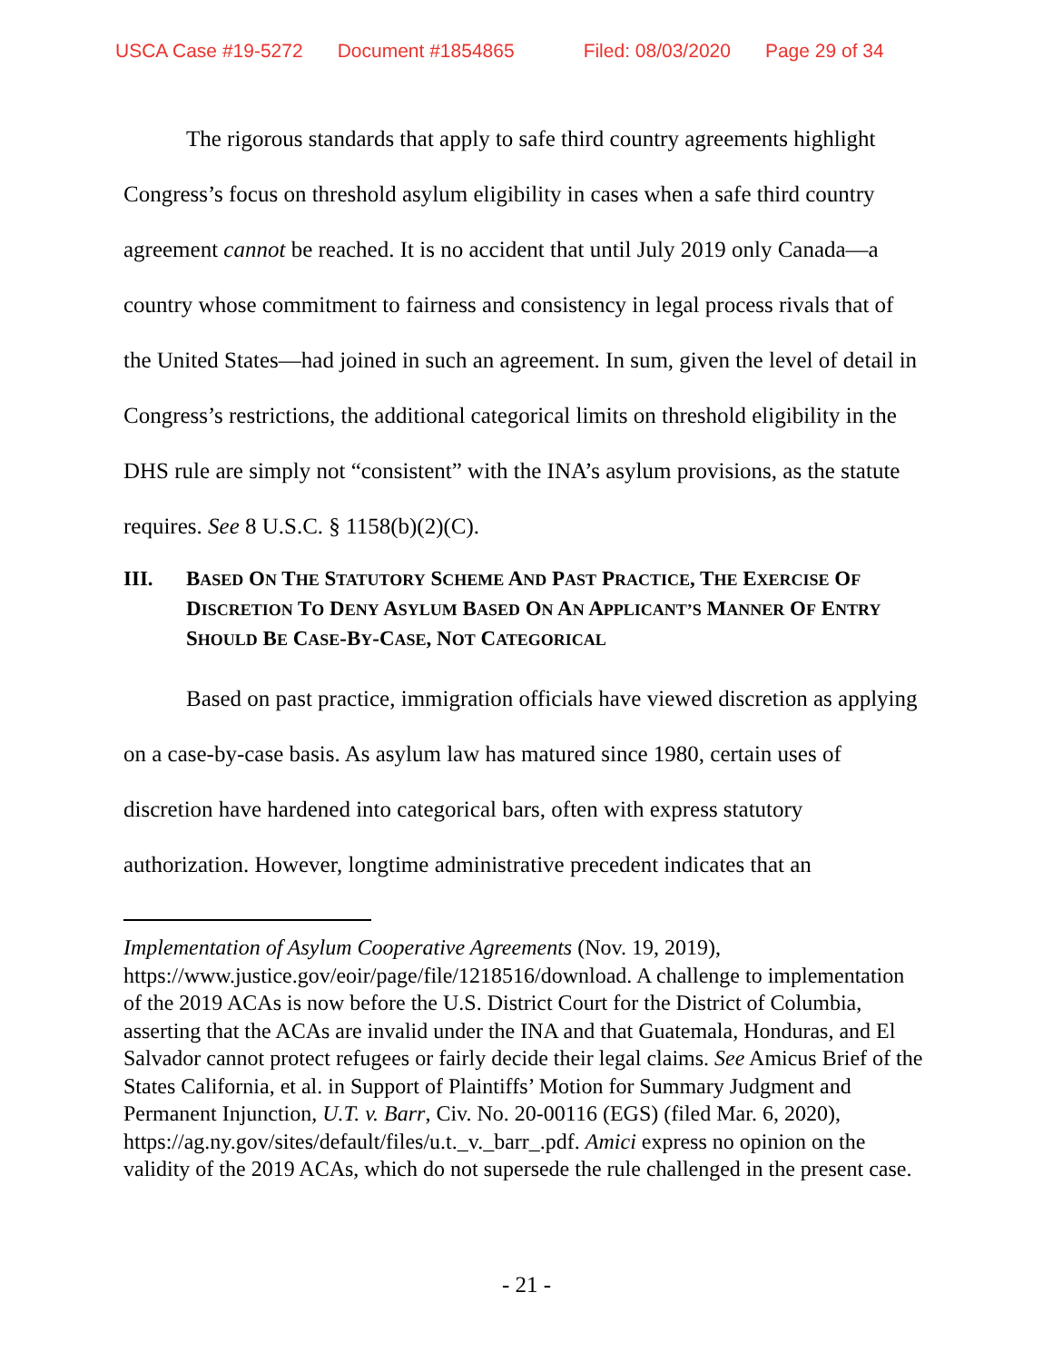USCA Case #19-5272 Document #1854865 Filed: 08/03/2020 Page 29 of 34
The rigorous standards that apply to safe third country agreements highlight Congress’s focus on threshold asylum eligibility in cases when a safe third country agreement cannot be reached. It is no accident that until July 2019 only Canada—a country whose commitment to fairness and consistency in legal process rivals that of the United States—had joined in such an agreement. In sum, given the level of detail in Congress’s restrictions, the additional categorical limits on threshold eligibility in the DHS rule are simply not “consistent” with the INA’s asylum provisions, as the statute requires. See 8 U.S.C. § 1158(b)(2)(C).
III. BASED ON THE STATUTORY SCHEME AND PAST PRACTICE, THE EXERCISE OF DISCRETION TO DENY ASYLUM BASED ON AN APPLICANT’S MANNER OF ENTRY SHOULD BE CASE-BY-CASE, NOT CATEGORICAL
Based on past practice, immigration officials have viewed discretion as applying on a case-by-case basis. As asylum law has matured since 1980, certain uses of discretion have hardened into categorical bars, often with express statutory authorization. However, longtime administrative precedent indicates that an
Implementation of Asylum Cooperative Agreements (Nov. 19, 2019), https://www.justice.gov/eoir/page/file/1218516/download. A challenge to implementation of the 2019 ACAs is now before the U.S. District Court for the District of Columbia, asserting that the ACAs are invalid under the INA and that Guatemala, Honduras, and El Salvador cannot protect refugees or fairly decide their legal claims. See Amicus Brief of the States California, et al. in Support of Plaintiffs’ Motion for Summary Judgment and Permanent Injunction, U.T. v. Barr, Civ. No. 20-00116 (EGS) (filed Mar. 6, 2020), https://ag.ny.gov/sites/default/files/u.t._v._barr_.pdf. Amici express no opinion on the validity of the 2019 ACAs, which do not supersede the rule challenged in the present case.
- 21 -